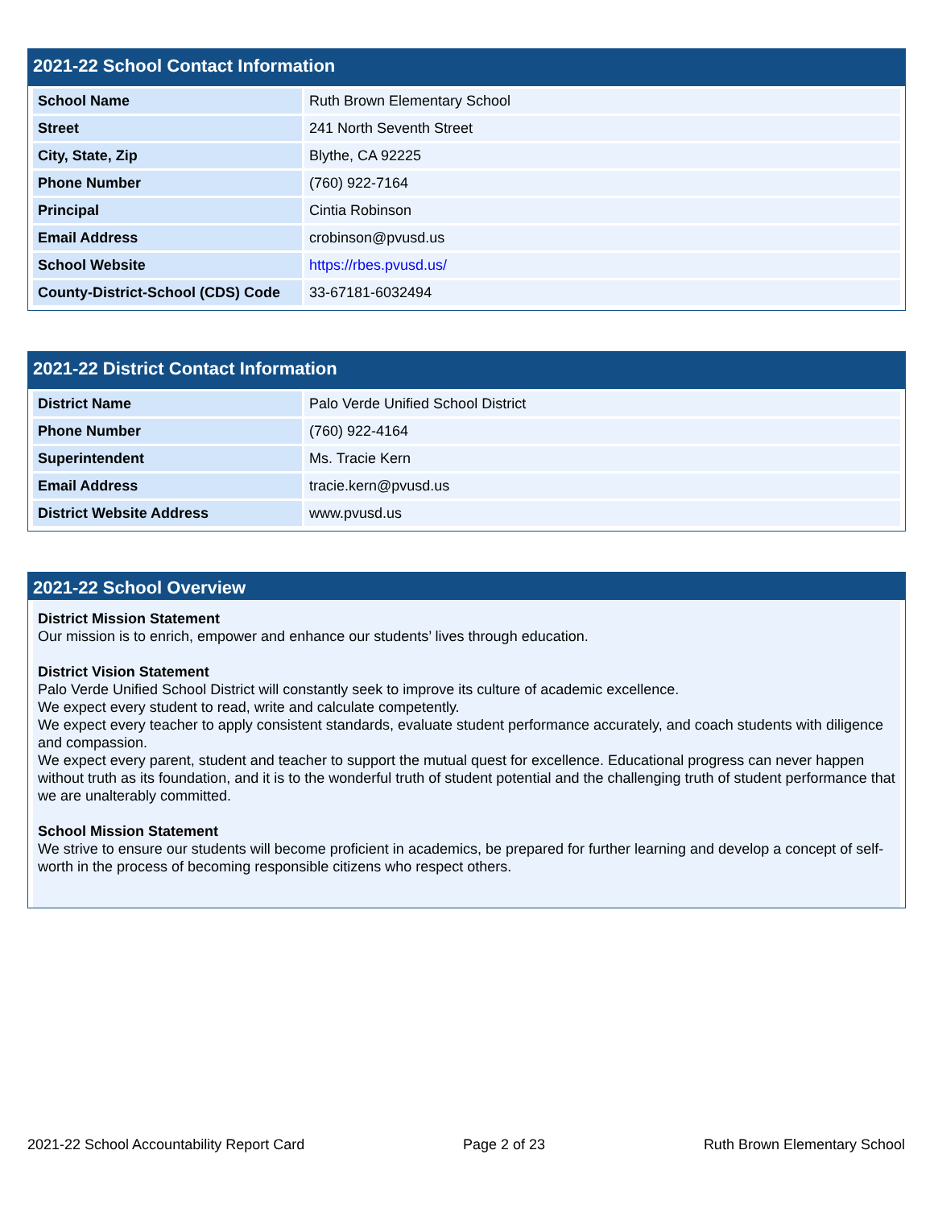2021-22 School Contact Information
| School Name | Ruth Brown Elementary School |
| Street | 241 North Seventh Street |
| City, State, Zip | Blythe, CA 92225 |
| Phone Number | (760) 922-7164 |
| Principal | Cintia Robinson |
| Email Address | crobinson@pvusd.us |
| School Website | https://rbes.pvusd.us/ |
| County-District-School (CDS) Code | 33-67181-6032494 |
2021-22 District Contact Information
| District Name | Palo Verde Unified School District |
| Phone Number | (760) 922-4164 |
| Superintendent | Ms. Tracie Kern |
| Email Address | tracie.kern@pvusd.us |
| District Website Address | www.pvusd.us |
2021-22 School Overview
District Mission Statement
Our mission is to enrich, empower and enhance our students’ lives through education.
District Vision Statement
Palo Verde Unified School District will constantly seek to improve its culture of academic excellence.
We expect every student to read, write and calculate competently.
We expect every teacher to apply consistent standards, evaluate student performance accurately, and coach students with diligence and compassion.
We expect every parent, student and teacher to support the mutual quest for excellence. Educational progress can never happen without truth as its foundation, and it is to the wonderful truth of student potential and the challenging truth of student performance that we are unalterably committed.
School Mission Statement
We strive to ensure our students will become proficient in academics, be prepared for further learning and develop a concept of self-worth in the process of becoming responsible citizens who respect others.
2021-22 School Accountability Report Card Page 2 of 23 Ruth Brown Elementary School